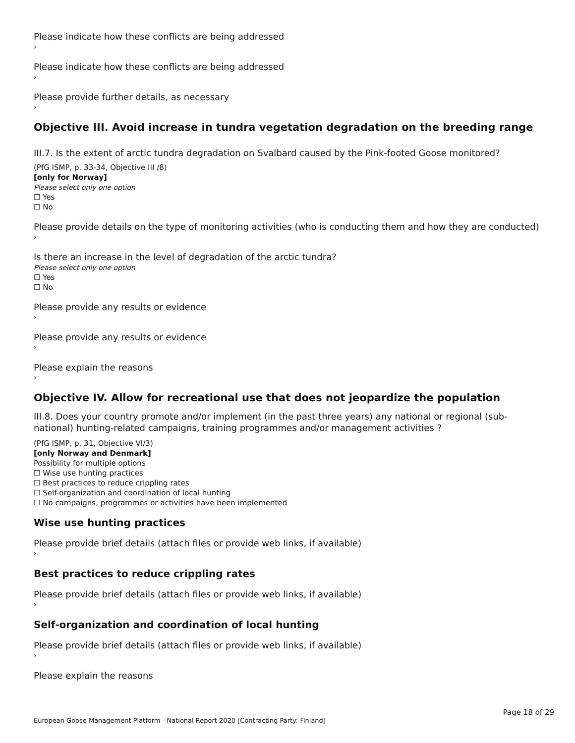Please indicate how these conflicts are being addressed
›
Please indicate how these conflicts are being addressed
›
Please provide further details, as necessary
›
Objective III. Avoid increase in tundra vegetation degradation on the breeding range
III.7. Is the extent of arctic tundra degradation on Svalbard caused by the Pink-footed Goose monitored?
(PfG ISMP, p. 33-34, Objective III /8)
[only for Norway]
Please select only one option
☐ Yes
☐ No
Please provide details on the type of monitoring activities (who is conducting them and how they are conducted)
›
Is there an increase in the level of degradation of the arctic tundra?
Please select only one option
☐ Yes
☐ No
Please provide any results or evidence
›
Please provide any results or evidence
›
Please explain the reasons
›
Objective IV. Allow for recreational use that does not jeopardize the population
III.8. Does your country promote and/or implement (in the past three years) any national or regional (sub-national) hunting-related campaigns, training programmes and/or management activities ?
(PfG ISMP, p. 31, Objective VI/3)
[only Norway and Denmark]
Possibility for multiple options
☐ Wise use hunting practices
☐ Best practices to reduce crippling rates
☐ Self-organization and coordination of local hunting
☐ No campaigns, programmes or activities have been implemented
Wise use hunting practices
Please provide brief details (attach files or provide web links, if available)
›
Best practices to reduce crippling rates
Please provide brief details (attach files or provide web links, if available)
›
Self-organization and coordination of local hunting
Please provide brief details (attach files or provide web links, if available)
›
Please explain the reasons
Page 18 of 29
European Goose Management Platform - National Report 2020 [Contracting Party: Finland]